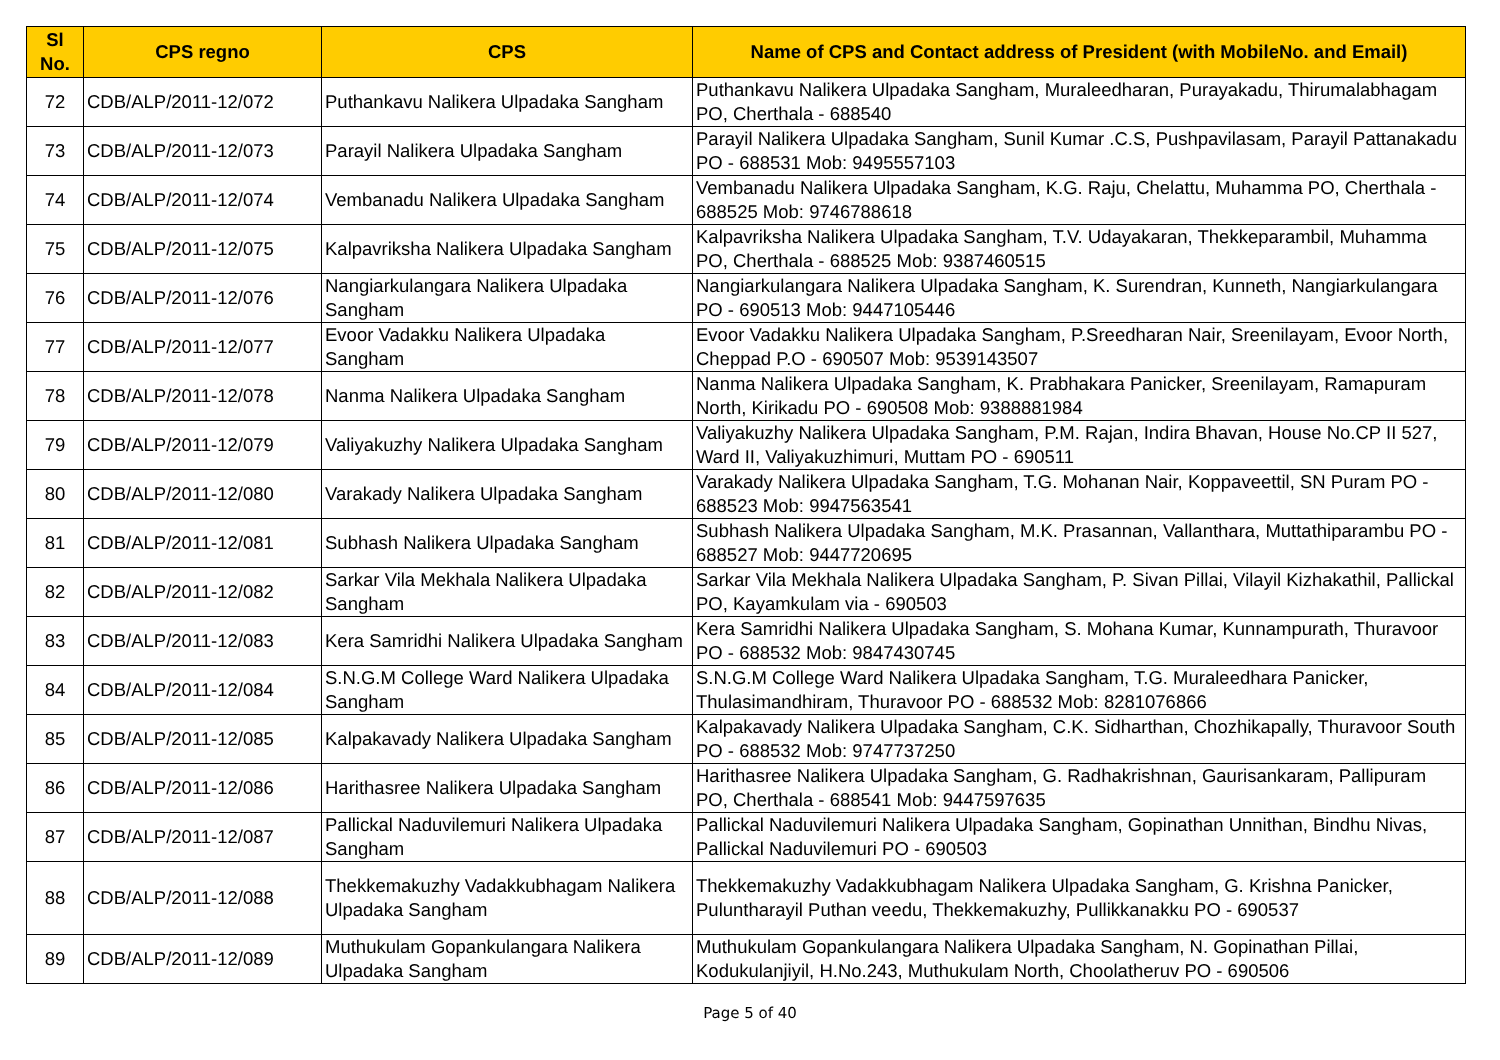| Sl No. | CPS regno | CPS | Name of CPS and Contact address of President (with MobileNo. and Email) |
| --- | --- | --- | --- |
| 72 | CDB/ALP/2011-12/072 | Puthankavu Nalikera Ulpadaka Sangham | Puthankavu Nalikera Ulpadaka Sangham, Muraleedharan, Purayakadu, Thirumalabhagam PO, Cherthala - 688540 |
| 73 | CDB/ALP/2011-12/073 | Parayil Nalikera Ulpadaka Sangham | Parayil Nalikera Ulpadaka Sangham, Sunil Kumar .C.S, Pushpavilasam, Parayil Pattanakadu PO - 688531 Mob: 9495557103 |
| 74 | CDB/ALP/2011-12/074 | Vembanadu Nalikera Ulpadaka Sangham | Vembanadu Nalikera Ulpadaka Sangham, K.G. Raju, Chelattu, Muhamma PO, Cherthala - 688525 Mob: 9746788618 |
| 75 | CDB/ALP/2011-12/075 | Kalpavriksha Nalikera Ulpadaka Sangham | Kalpavriksha Nalikera Ulpadaka Sangham, T.V. Udayakaran, Thekkeparambil, Muhamma PO, Cherthala - 688525 Mob: 9387460515 |
| 76 | CDB/ALP/2011-12/076 | Nangiarkulangara Nalikera Ulpadaka Sangham | Nangiarkulangara Nalikera Ulpadaka Sangham, K. Surendran, Kunneth, Nangiarkulangara PO - 690513 Mob: 9447105446 |
| 77 | CDB/ALP/2011-12/077 | Evoor Vadakku Nalikera Ulpadaka Sangham | Evoor Vadakku Nalikera Ulpadaka Sangham, P.Sreedharan Nair, Sreenilayam, Evoor North, Cheppad P.O - 690507 Mob: 9539143507 |
| 78 | CDB/ALP/2011-12/078 | Nanma Nalikera Ulpadaka Sangham | Nanma Nalikera Ulpadaka Sangham, K. Prabhakara Panicker, Sreenilayam, Ramapuram North, Kirikadu PO - 690508 Mob: 9388881984 |
| 79 | CDB/ALP/2011-12/079 | Valiyakuzhy Nalikera Ulpadaka Sangham | Valiyakuzhy Nalikera Ulpadaka Sangham, P.M. Rajan, Indira Bhavan, House No.CP II 527, Ward II, Valiyakuzhimuri, Muttam PO - 690511 |
| 80 | CDB/ALP/2011-12/080 | Varakady Nalikera Ulpadaka Sangham | Varakady Nalikera Ulpadaka Sangham, T.G. Mohanan Nair, Koppaveettil, SN Puram PO - 688523 Mob: 9947563541 |
| 81 | CDB/ALP/2011-12/081 | Subhash Nalikera Ulpadaka Sangham | Subhash Nalikera Ulpadaka Sangham, M.K. Prasannan, Vallanthara, Muttathiparambu PO - 688527 Mob: 9447720695 |
| 82 | CDB/ALP/2011-12/082 | Sarkar Vila Mekhala Nalikera Ulpadaka Sangham | Sarkar Vila Mekhala Nalikera Ulpadaka Sangham, P. Sivan Pillai, Vilayil Kizhakathil, Pallickal PO, Kayamkulam via - 690503 |
| 83 | CDB/ALP/2011-12/083 | Kera Samridhi Nalikera Ulpadaka Sangham | Kera Samridhi Nalikera Ulpadaka Sangham, S. Mohana Kumar, Kunnampurath, Thuravoor PO - 688532 Mob: 9847430745 |
| 84 | CDB/ALP/2011-12/084 | S.N.G.M College Ward Nalikera Ulpadaka Sangham | S.N.G.M College Ward Nalikera Ulpadaka Sangham, T.G. Muraleedhara Panicker, Thulasimandhiram, Thuravoor PO - 688532 Mob: 8281076866 |
| 85 | CDB/ALP/2011-12/085 | Kalpakavady Nalikera Ulpadaka Sangham | Kalpakavady Nalikera Ulpadaka Sangham, C.K. Sidharthan, Chozhikapally, Thuravoor South PO - 688532 Mob: 9747737250 |
| 86 | CDB/ALP/2011-12/086 | Harithasree Nalikera Ulpadaka Sangham | Harithasree Nalikera Ulpadaka Sangham, G. Radhakrishnan, Gaurisankaram, Pallipuram PO, Cherthala - 688541 Mob: 9447597635 |
| 87 | CDB/ALP/2011-12/087 | Pallickal Naduvilemuri Nalikera Ulpadaka Sangham | Pallickal Naduvilemuri Nalikera Ulpadaka Sangham, Gopinathan Unnithan, Bindhu Nivas, Pallickal Naduvilemuri PO - 690503 |
| 88 | CDB/ALP/2011-12/088 | Thekkemakuzhy Vadakkubhagam Nalikera Ulpadaka Sangham | Thekkemakuzhy Vadakkubhagam Nalikera Ulpadaka Sangham, G. Krishna Panicker, Puluntharayil Puthan veedu, Thekkemakuzhy, Pullikkanakku PO - 690537 |
| 89 | CDB/ALP/2011-12/089 | Muthukulam Gopankulangara Nalikera Ulpadaka Sangham | Muthukulam Gopankulangara Nalikera Ulpadaka Sangham, N. Gopinathan Pillai, Kodukulanjiyil, H.No.243, Muthukulam North, Choolatheruv PO - 690506 |
Page 5 of 40